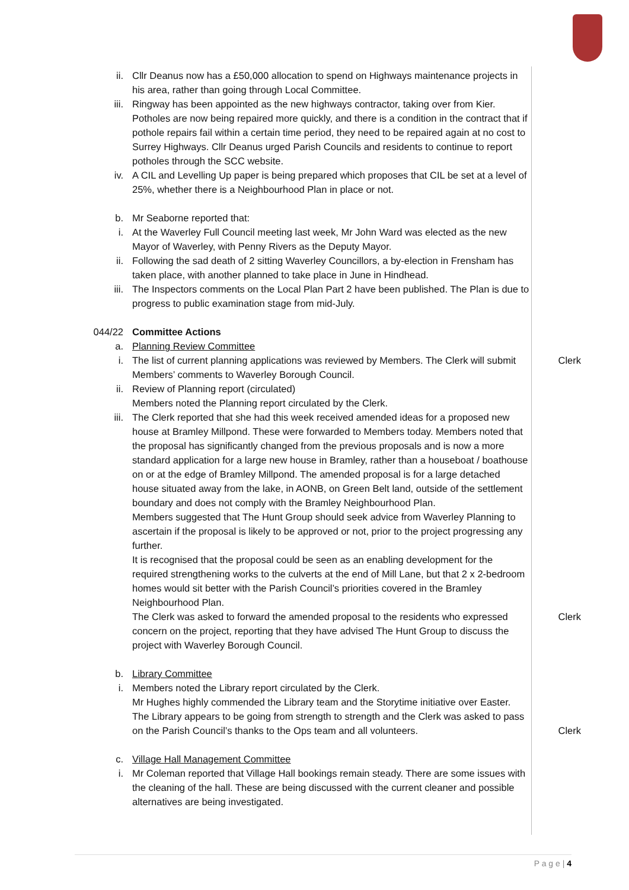ii. Cllr Deanus now has a £50,000 allocation to spend on Highways maintenance projects in his area, rather than going through Local Committee.
iii. Ringway has been appointed as the new highways contractor, taking over from Kier. Potholes are now being repaired more quickly, and there is a condition in the contract that if pothole repairs fail within a certain time period, they need to be repaired again at no cost to Surrey Highways. Cllr Deanus urged Parish Councils and residents to continue to report potholes through the SCC website.
iv. A CIL and Levelling Up paper is being prepared which proposes that CIL be set at a level of 25%, whether there is a Neighbourhood Plan in place or not.
b. Mr Seaborne reported that:
i. At the Waverley Full Council meeting last week, Mr John Ward was elected as the new Mayor of Waverley, with Penny Rivers as the Deputy Mayor.
ii. Following the sad death of 2 sitting Waverley Councillors, a by-election in Frensham has taken place, with another planned to take place in June in Hindhead.
iii. The Inspectors comments on the Local Plan Part 2 have been published. The Plan is due to progress to public examination stage from mid-July.
044/22 Committee Actions
a. Planning Review Committee
i. The list of current planning applications was reviewed by Members. The Clerk will submit Members’ comments to Waverley Borough Council.
Clerk
ii. Review of Planning report (circulated)
Members noted the Planning report circulated by the Clerk.
iii. The Clerk reported that she had this week received amended ideas for a proposed new house at Bramley Millpond. These were forwarded to Members today. Members noted that the proposal has significantly changed from the previous proposals and is now a more standard application for a large new house in Bramley, rather than a houseboat / boathouse on or at the edge of Bramley Millpond. The amended proposal is for a large detached house situated away from the lake, in AONB, on Green Belt land, outside of the settlement boundary and does not comply with the Bramley Neighbourhood Plan.
Members suggested that The Hunt Group should seek advice from Waverley Planning to ascertain if the proposal is likely to be approved or not, prior to the project progressing any further.
It is recognised that the proposal could be seen as an enabling development for the required strengthening works to the culverts at the end of Mill Lane, but that 2 x 2-bedroom homes would sit better with the Parish Council’s priorities covered in the Bramley Neighbourhood Plan.
The Clerk was asked to forward the amended proposal to the residents who expressed concern on the project, reporting that they have advised The Hunt Group to discuss the project with Waverley Borough Council.
Clerk
b. Library Committee
i. Members noted the Library report circulated by the Clerk.
Mr Hughes highly commended the Library team and the Storytime initiative over Easter. The Library appears to be going from strength to strength and the Clerk was asked to pass on the Parish Council’s thanks to the Ops team and all volunteers.
Clerk
c. Village Hall Management Committee
i. Mr Coleman reported that Village Hall bookings remain steady. There are some issues with the cleaning of the hall. These are being discussed with the current cleaner and possible alternatives are being investigated.
P a g e | 4